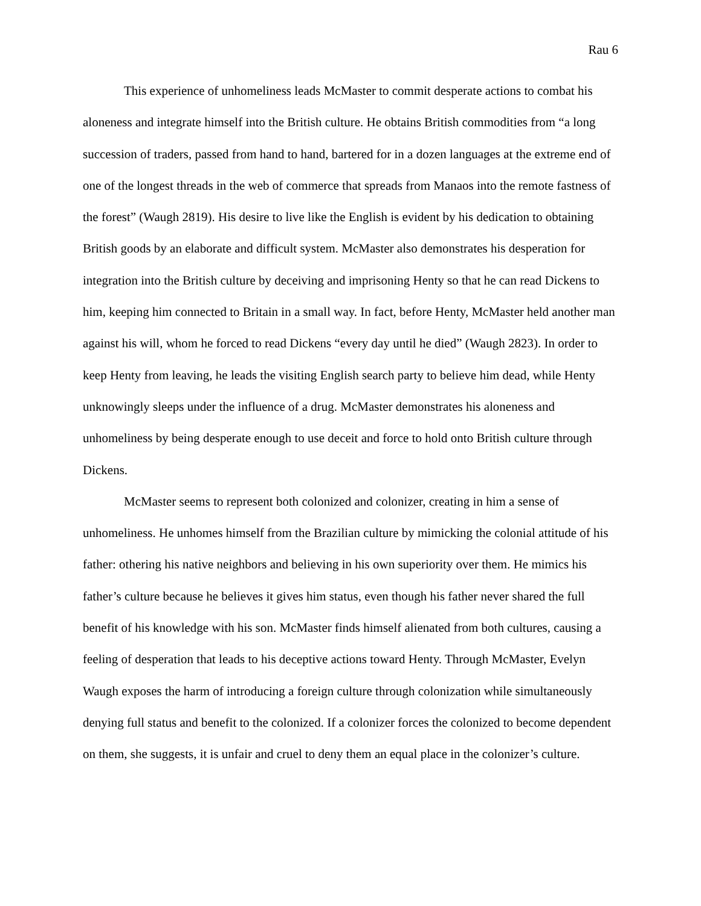Rau 6
This experience of unhomeliness leads McMaster to commit desperate actions to combat his aloneness and integrate himself into the British culture. He obtains British commodities from “a long succession of traders, passed from hand to hand, bartered for in a dozen languages at the extreme end of one of the longest threads in the web of commerce that spreads from Manaos into the remote fastness of the forest” (Waugh 2819). His desire to live like the English is evident by his dedication to obtaining British goods by an elaborate and difficult system. McMaster also demonstrates his desperation for integration into the British culture by deceiving and imprisoning Henty so that he can read Dickens to him, keeping him connected to Britain in a small way. In fact, before Henty, McMaster held another man against his will, whom he forced to read Dickens “every day until he died” (Waugh 2823). In order to keep Henty from leaving, he leads the visiting English search party to believe him dead, while Henty unknowingly sleeps under the influence of a drug. McMaster demonstrates his aloneness and unhomeliness by being desperate enough to use deceit and force to hold onto British culture through Dickens.
McMaster seems to represent both colonized and colonizer, creating in him a sense of unhomeliness. He unhomes himself from the Brazilian culture by mimicking the colonial attitude of his father: othering his native neighbors and believing in his own superiority over them. He mimics his father’s culture because he believes it gives him status, even though his father never shared the full benefit of his knowledge with his son. McMaster finds himself alienated from both cultures, causing a feeling of desperation that leads to his deceptive actions toward Henty. Through McMaster, Evelyn Waugh exposes the harm of introducing a foreign culture through colonization while simultaneously denying full status and benefit to the colonized. If a colonizer forces the colonized to become dependent on them, she suggests, it is unfair and cruel to deny them an equal place in the colonizer’s culture.